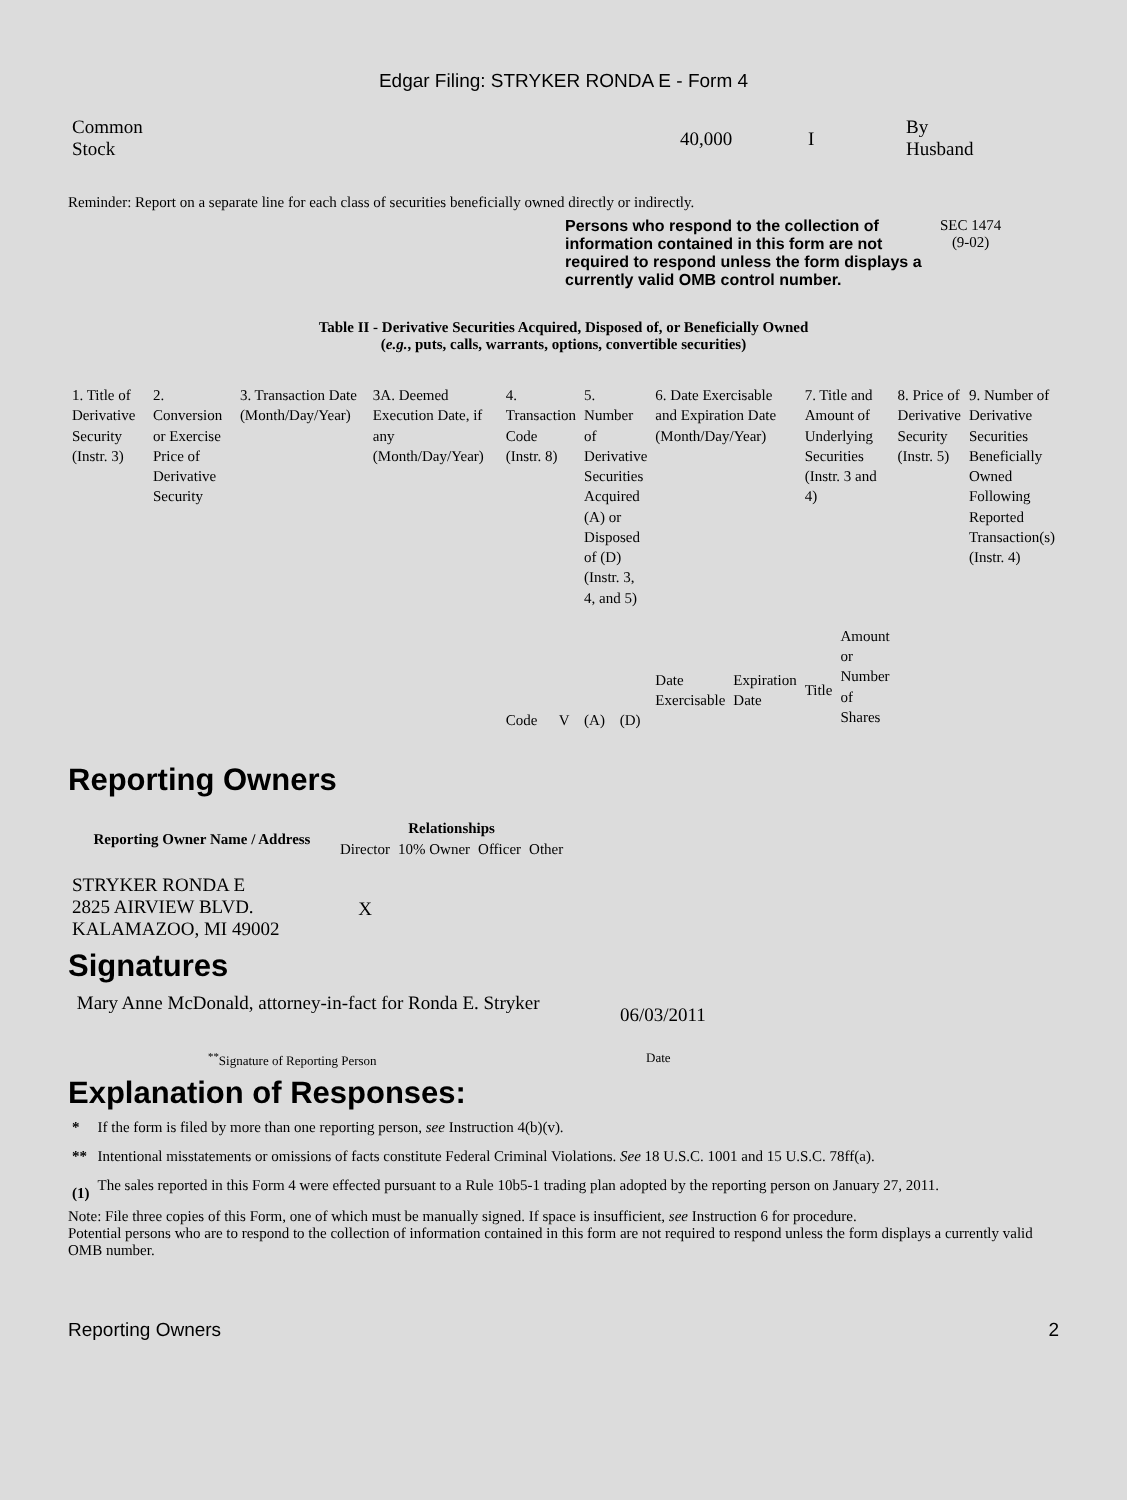Edgar Filing: STRYKER RONDA E - Form 4
| Common Stock | 40,000 | I | By Husband |
Reminder: Report on a separate line for each class of securities beneficially owned directly or indirectly.
Persons who respond to the collection of information contained in this form are not required to respond unless the form displays a currently valid OMB control number.
SEC 1474
(9-02)
Table II - Derivative Securities Acquired, Disposed of, or Beneficially Owned
(e.g., puts, calls, warrants, options, convertible securities)
| 1. Title of Derivative Security (Instr. 3) | 2. Conversion or Exercise Price of Derivative Security | 3. Transaction Date (Month/Day/Year) | 3A. Deemed Execution Date, if any (Month/Day/Year) | 4. Transaction Code (Instr. 8) | | 5. Number of Derivative Securities Acquired (A) or Disposed of (D) (Instr. 3, 4, and 5) | | 6. Date Exercisable and Expiration Date (Month/Day/Year) | | 7. Title and Amount of Underlying Securities (Instr. 3 and 4) | | 8. Price of Derivative Security (Instr. 5) | 9. Number of Derivative Securities Beneficially Owned Following Reported Transaction(s) (Instr. 4) |
| | | | | Code | V | (A) | (D) | Date Exercisable | Expiration Date | Title | Amount or Number of Shares | | |
Reporting Owners
| Reporting Owner Name / Address | Relationships | | | |
| --- | --- | --- | --- | --- |
| | Director | 10% Owner | Officer | Other |
| STRYKER RONDA E 2825 AIRVIEW BLVD. KALAMAZOO, MI 49002 | X | | | |
Signatures
| Mary Anne McDonald, attorney-in-fact for Ronda E. Stryker | 06/03/2011 |
| <sup>**</sup> Signature of Reporting Person | Date |
Explanation of Responses:
| * | If the form is filed by more than one reporting person, see Instruction 4(b)(v). |
| ** | Intentional misstatements or omissions of facts constitute Federal Criminal Violations. See 18 U.S.C. 1001 and 15 U.S.C. 78ff(a). |
| (1) | The sales reported in this Form 4 were effected pursuant to a Rule 10b5-1 trading plan adopted by the reporting person on January 27, 2011. |
Note: File three copies of this Form, one of which must be manually signed. If space is insufficient, see Instruction 6 for procedure.
Potential persons who are to respond to the collection of information contained in this form are not required to respond unless the form displays a currently valid OMB number.
Reporting Owners 2